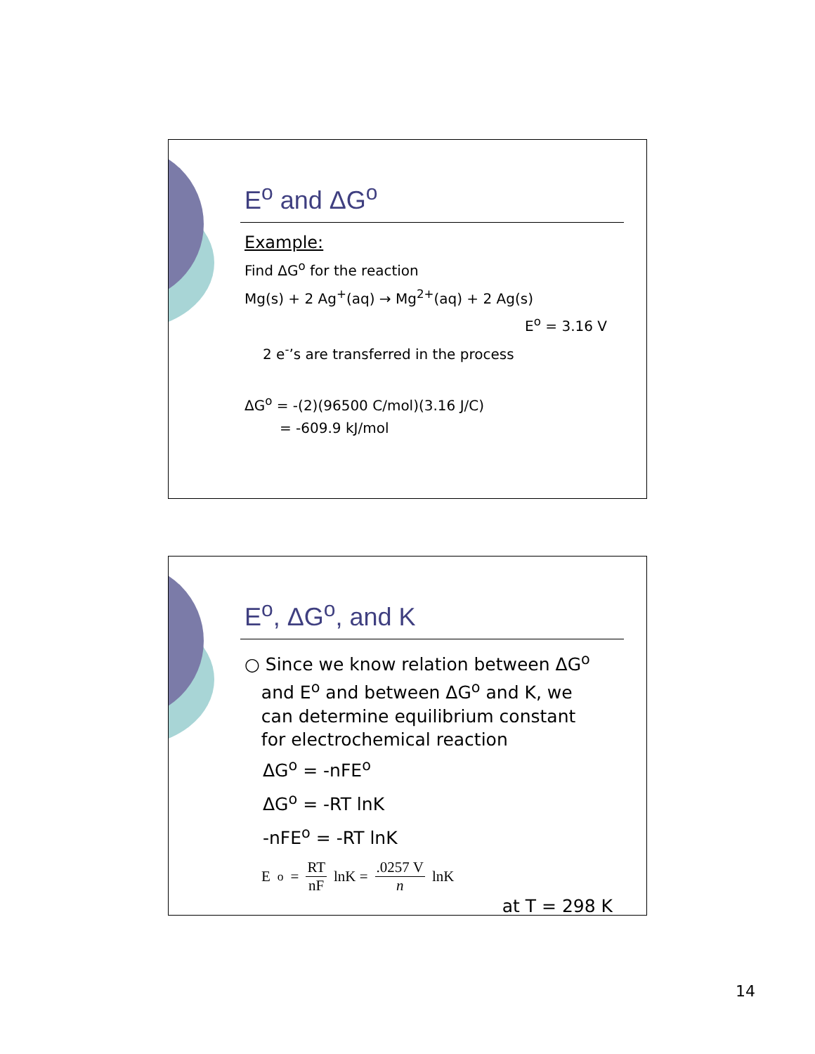E<sup>o</sup> and ΔG<sup>o</sup>
Example:
Find ΔG<sup>o</sup> for the reaction
Mg(s) + 2 Ag<sup>+</sup>(aq) → Mg<sup>2+</sup>(aq) + 2 Ag(s)
E<sup>o</sup> = 3.16 V
2 e<sup>-</sup>’s are transferred in the process
ΔG<sup>o</sup> = -(2)(96500 C/mol)(3.16 J/C)
= -609.9 kJ/mol
E<sup>o</sup>, ΔG<sup>o</sup>, and K
○ Since we know relation between ΔG<sup>o</sup>
and E<sup>o</sup> and between ΔG<sup>o</sup> and K, we
can determine equilibrium constant
for electrochemical reaction
ΔG<sup>o</sup> = -nFE<sup>o</sup>
ΔG<sup>o</sup> = -RT lnK
-nFE<sup>o</sup> = -RT lnK
E<sup>o</sup> = RT nF lnK = .0257 V n lnK
at T = 298 K
14